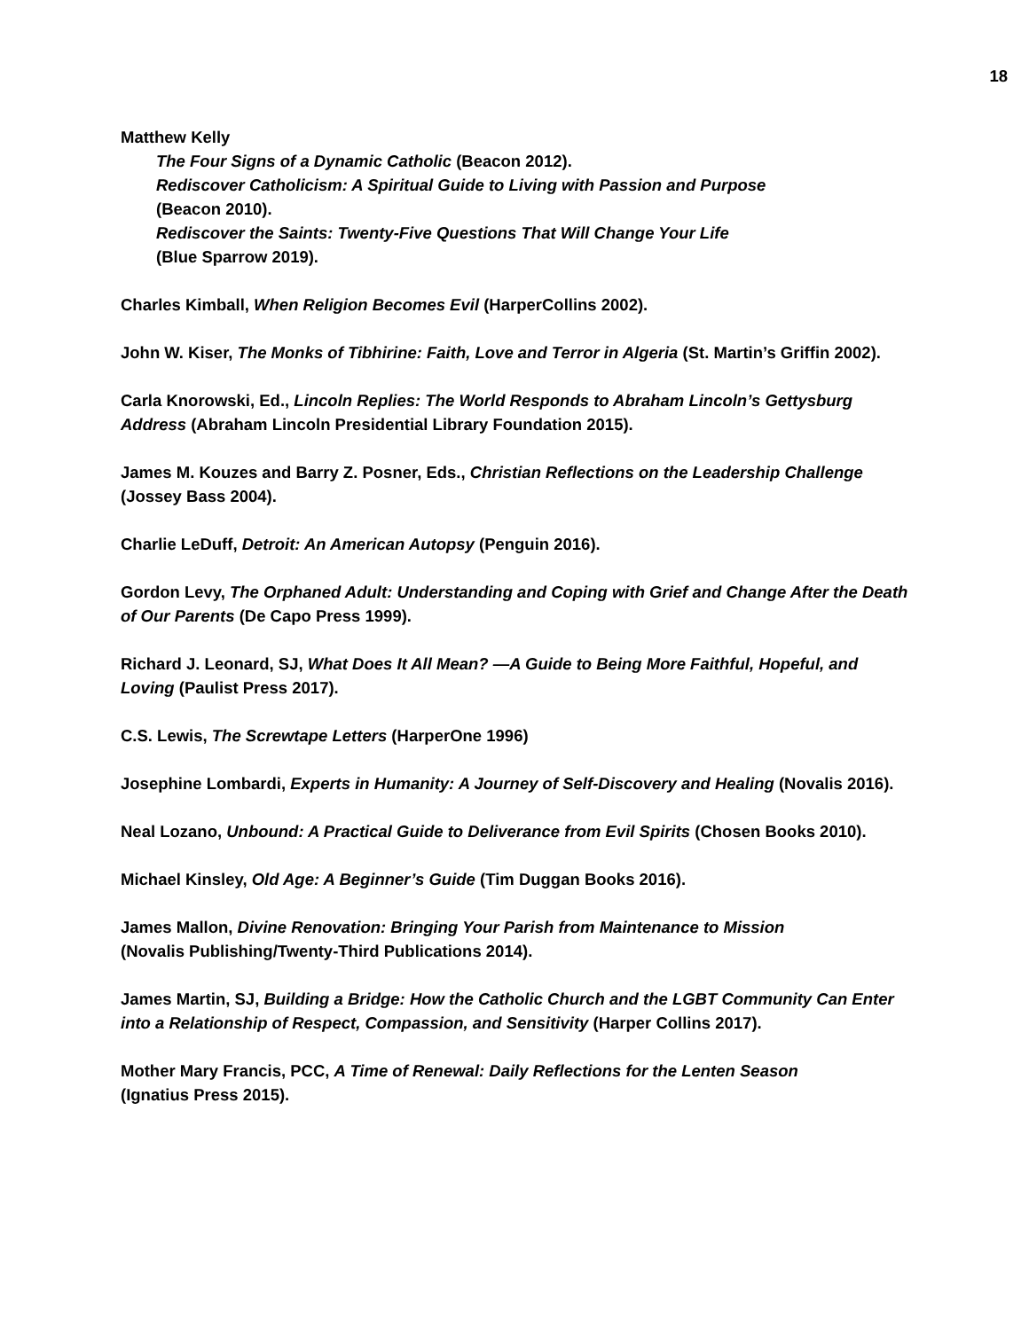18
Matthew Kelly
The Four Signs of a Dynamic Catholic (Beacon 2012).
Rediscover Catholicism: A Spiritual Guide to Living with Passion and Purpose
(Beacon 2010).
Rediscover the Saints: Twenty-Five Questions That Will Change Your Life
(Blue Sparrow 2019).
Charles Kimball, When Religion Becomes Evil (HarperCollins 2002).
John W. Kiser, The Monks of Tibhirine: Faith, Love and Terror in Algeria (St. Martin’s Griffin 2002).
Carla Knorowski, Ed., Lincoln Replies: The World Responds to Abraham Lincoln’s Gettysburg Address (Abraham Lincoln Presidential Library Foundation 2015).
James M. Kouzes and Barry Z. Posner, Eds., Christian Reflections on the Leadership Challenge (Jossey Bass 2004).
Charlie LeDuff, Detroit: An American Autopsy (Penguin 2016).
Gordon Levy, The Orphaned Adult: Understanding and Coping with Grief and Change After the Death of Our Parents (De Capo Press 1999).
Richard J. Leonard, SJ, What Does It All Mean? —A Guide to Being More Faithful, Hopeful, and Loving (Paulist Press 2017).
C.S. Lewis, The Screwtape Letters (HarperOne 1996)
Josephine Lombardi, Experts in Humanity: A Journey of Self-Discovery and Healing (Novalis 2016).
Neal Lozano, Unbound: A Practical Guide to Deliverance from Evil Spirits (Chosen Books 2010).
Michael Kinsley, Old Age: A Beginner’s Guide (Tim Duggan Books 2016).
James Mallon, Divine Renovation: Bringing Your Parish from Maintenance to Mission
(Novalis Publishing/Twenty-Third Publications 2014).
James Martin, SJ, Building a Bridge: How the Catholic Church and the LGBT Community Can Enter into a Relationship of Respect, Compassion, and Sensitivity (Harper Collins 2017).
Mother Mary Francis, PCC, A Time of Renewal: Daily Reflections for the Lenten Season
(Ignatius Press 2015).